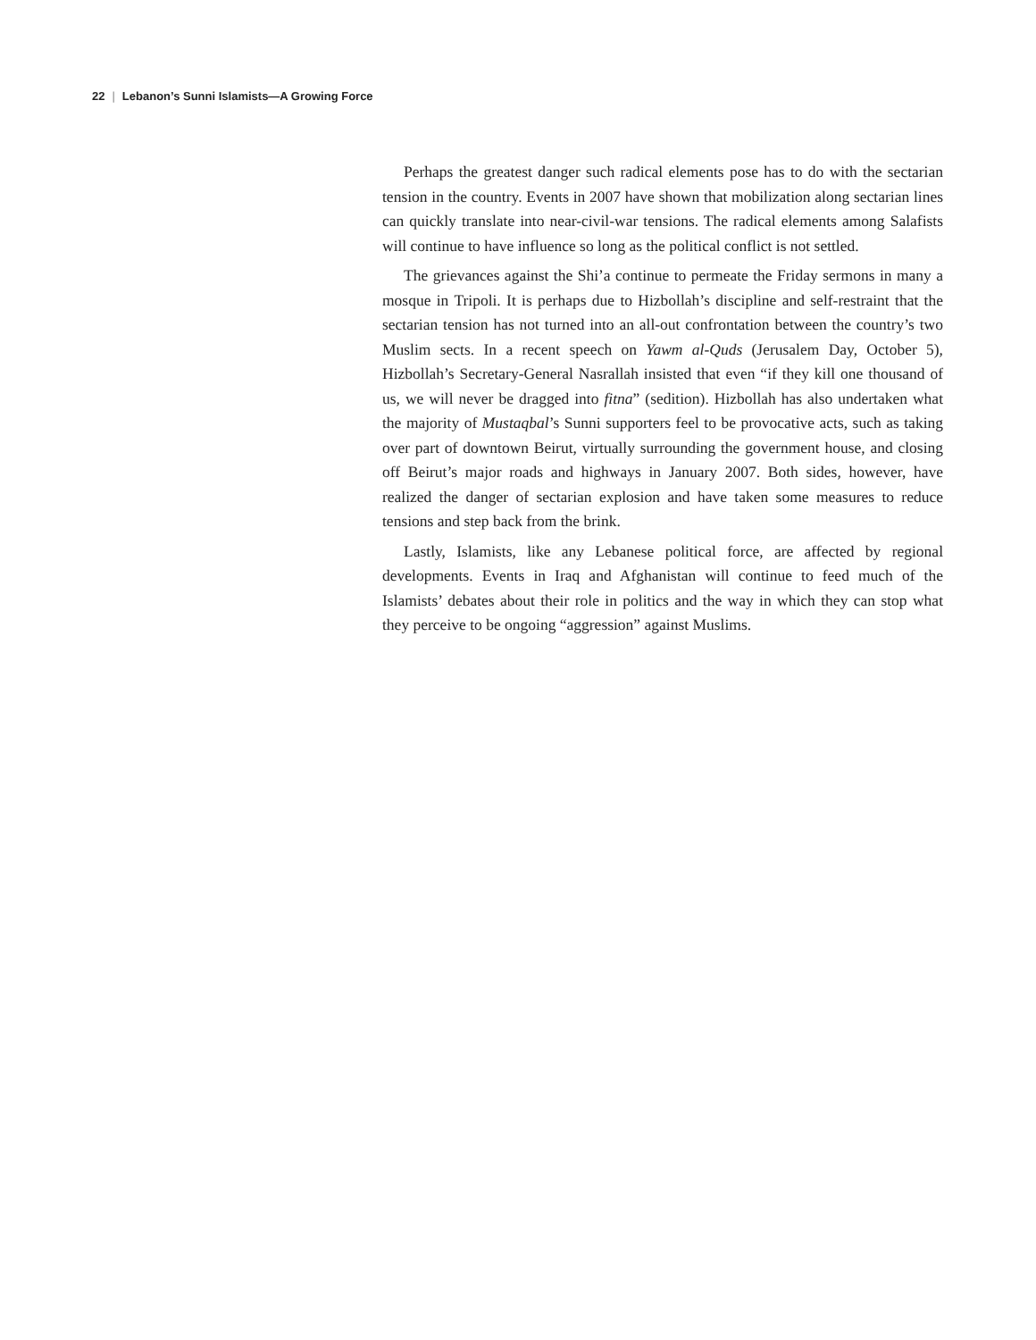22 | Lebanon’s Sunni Islamists—A Growing Force
Perhaps the greatest danger such radical elements pose has to do with the sectarian tension in the country. Events in 2007 have shown that mobilization along sectarian lines can quickly translate into near-civil-war tensions. The radical elements among Salafists will continue to have influence so long as the political conflict is not settled.
The grievances against the Shi’a continue to permeate the Friday sermons in many a mosque in Tripoli. It is perhaps due to Hizbollah’s discipline and self-restraint that the sectarian tension has not turned into an all-out confrontation between the country’s two Muslim sects. In a recent speech on Yawm al-Quds (Jerusalem Day, October 5), Hizbollah’s Secretary-General Nasrallah insisted that even “if they kill one thousand of us, we will never be dragged into fitna” (sedition). Hizbollah has also undertaken what the majority of Mustaqbal’s Sunni supporters feel to be provocative acts, such as taking over part of downtown Beirut, virtually surrounding the government house, and closing off Beirut’s major roads and highways in January 2007. Both sides, however, have realized the danger of sectarian explosion and have taken some measures to reduce tensions and step back from the brink.
Lastly, Islamists, like any Lebanese political force, are affected by regional developments. Events in Iraq and Afghanistan will continue to feed much of the Islamists’ debates about their role in politics and the way in which they can stop what they perceive to be ongoing “aggression” against Muslims.